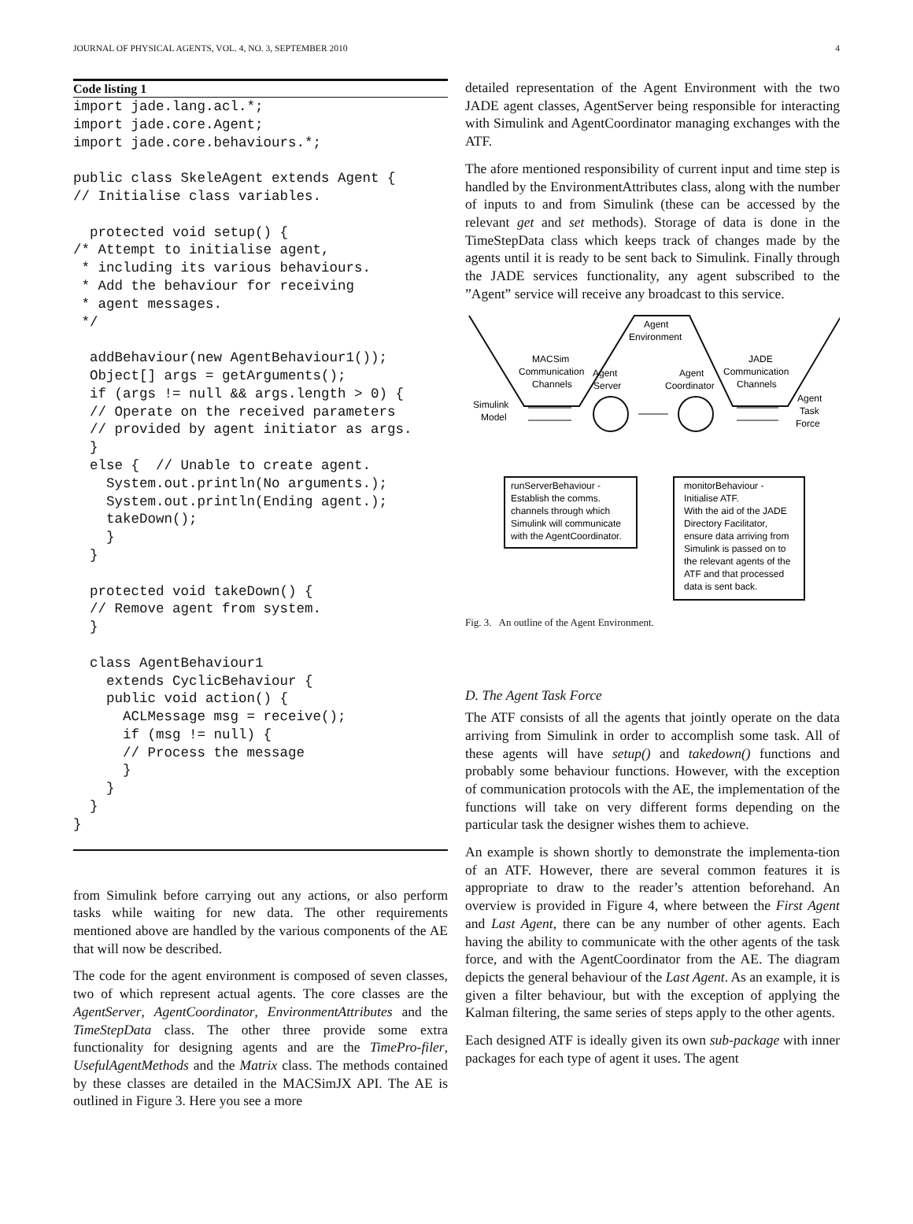JOURNAL OF PHYSICAL AGENTS, VOL. 4, NO. 3, SEPTEMBER 2010 4
Code listing 1
import jade.lang.acl.*;
import jade.core.Agent;
import jade.core.behaviours.*;

public class SkeleAgent extends Agent {
// Initialise class variables.

  protected void setup() {
/* Attempt to initialise agent,
 * including its various behaviours.
 * Add the behaviour for receiving
 * agent messages.
 */

  addBehaviour(new AgentBehaviour1());
  Object[] args = getArguments();
  if (args != null && args.length > 0) {
  // Operate on the received parameters
  // provided by agent initiator as args.
  }
  else {  // Unable to create agent.
    System.out.println(No arguments.);
    System.out.println(Ending agent.);
    takeDown();
    }
  }

  protected void takeDown() {
  // Remove agent from system.
  }

  class AgentBehaviour1
    extends CyclicBehaviour {
    public void action() {
      ACLMessage msg = receive();
      if (msg != null) {
      // Process the message
      }
    }
  }
}
from Simulink before carrying out any actions, or also perform tasks while waiting for new data. The other requirements mentioned above are handled by the various components of the AE that will now be described.
The code for the agent environment is composed of seven classes, two of which represent actual agents. The core classes are the AgentServer, AgentCoordinator, EnvironmentAttributes and the TimeStepData class. The other three provide some extra functionality for designing agents and are the TimePro-filer, UsefulAgentMethods and the Matrix class. The methods contained by these classes are detailed in the MACSimJX API. The AE is outlined in Figure 3. Here you see a more
detailed representation of the Agent Environment with the two JADE agent classes, AgentServer being responsible for interacting with Simulink and AgentCoordinator managing exchanges with the ATF.
The afore mentioned responsibility of current input and time step is handled by the EnvironmentAttributes class, along with the number of inputs to and from Simulink (these can be accessed by the relevant get and set methods). Storage of data is done in the TimeStepData class which keeps track of changes made by the agents until it is ready to be sent back to Simulink. Finally through the JADE services functionality, any agent subscribed to the ”Agent” service will receive any broadcast to this service.
Agent
Environment
MACSim
Communication
Channels
Agent
Server
Agent
Coordinator
JADE
Communication
Channels
Simulink
Model
Agent
Task
Force
runServerBehaviour -
Establish the comms.
channels through which
Simulink will communicate
with the AgentCoordinator.
monitorBehaviour -
Initialise ATF.
With the aid of the JADE
Directory Facilitator,
ensure data arriving from
Simulink is passed on to
the relevant agents of the
ATF and that processed
data is sent back.
Fig. 3. An outline of the Agent Environment.
D. The Agent Task Force
The ATF consists of all the agents that jointly operate on the data arriving from Simulink in order to accomplish some task. All of these agents will have setup() and takedown() functions and probably some behaviour functions. However, with the exception of communication protocols with the AE, the implementation of the functions will take on very different forms depending on the particular task the designer wishes them to achieve.
An example is shown shortly to demonstrate the implementa-tion of an ATF. However, there are several common features it is appropriate to draw to the reader’s attention beforehand. An overview is provided in Figure 4, where between the First Agent and Last Agent, there can be any number of other agents. Each having the ability to communicate with the other agents of the task force, and with the AgentCoordinator from the AE. The diagram depicts the general behaviour of the Last Agent. As an example, it is given a filter behaviour, but with the exception of applying the Kalman filtering, the same series of steps apply to the other agents.
Each designed ATF is ideally given its own sub-package with inner packages for each type of agent it uses. The agent